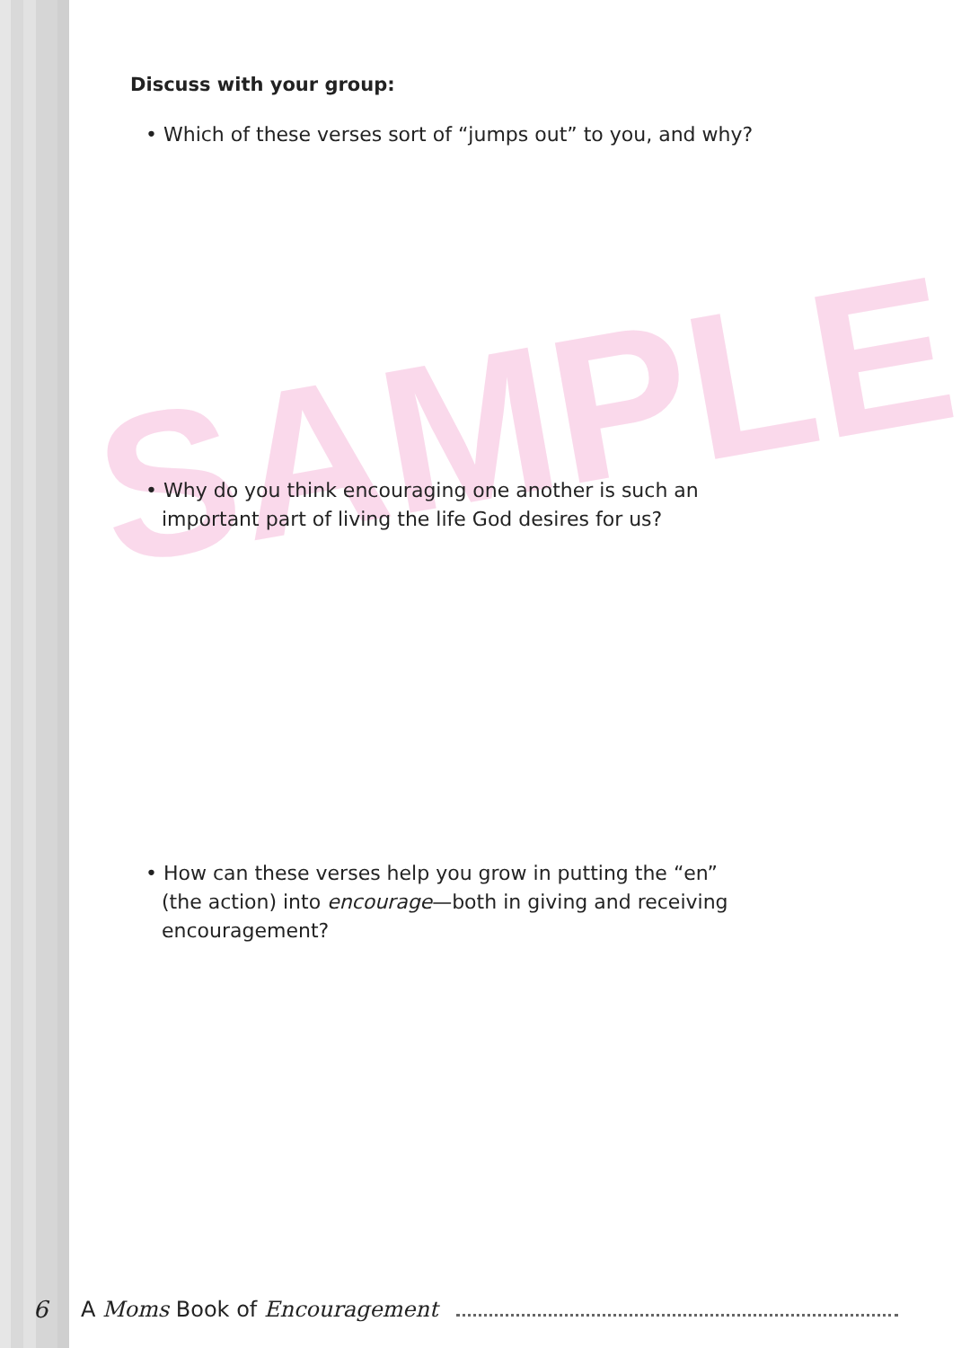SAMPLE
Discuss with your group:
• Which of these verses sort of “jumps out” to you, and why?
• Why do you think encouraging one another is such an important part of living the life God desires for us?
• How can these verses help you grow in putting the “en” (the action) into encourage—both in giving and receiving encouragement?
6 A Moms Book of Encouragement